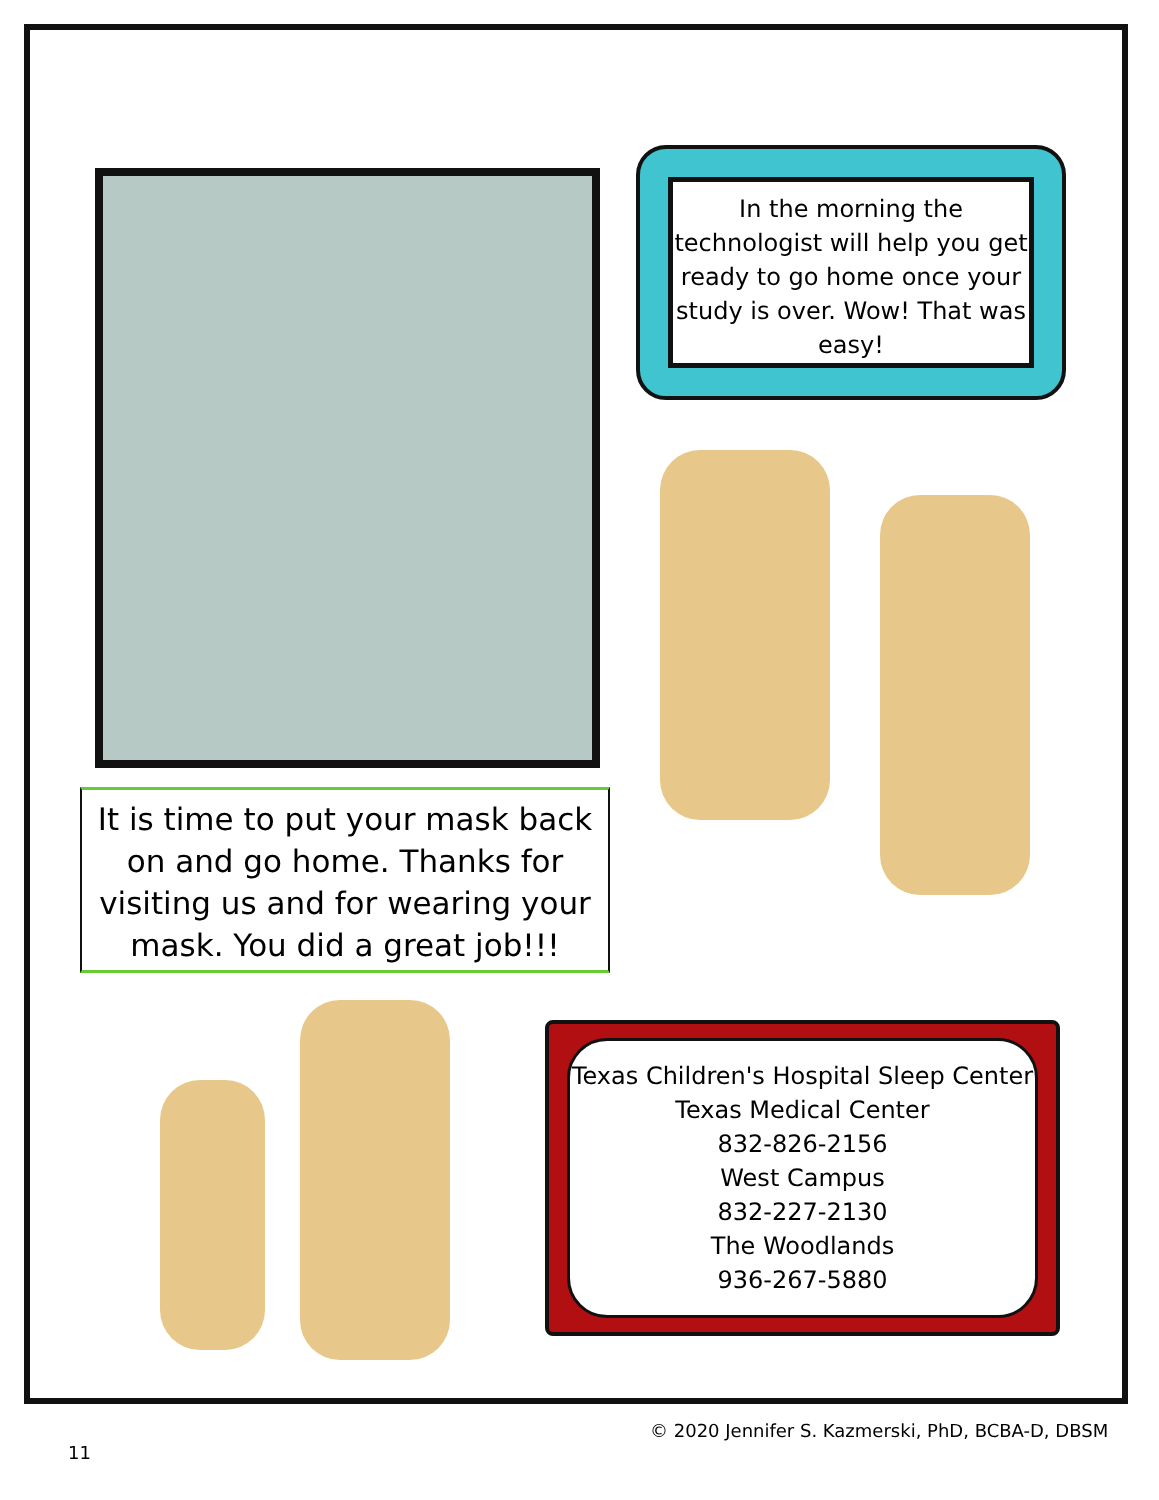In the morning the technologist will help you get ready to go home once your study is over. Wow! That was easy!
It is time to put your mask back on and go home. Thanks for visiting us and for wearing your mask. You did a great job!!!
Texas Children's Hospital Sleep Center
Texas Medical Center
832-826-2156
West Campus
832-227-2130
The Woodlands
936-267-5880
© 2020 Jennifer S. Kazmerski, PhD, BCBA-D, DBSM
11